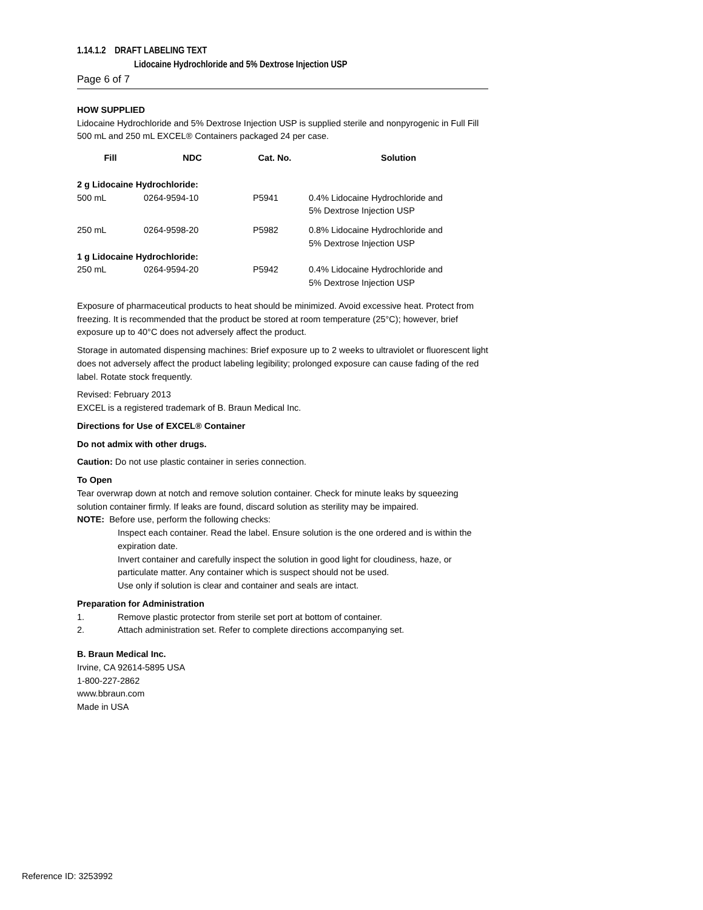1.14.1.2 DRAFT LABELING TEXT
Lidocaine Hydrochloride and 5% Dextrose Injection USP
Page 6 of 7
HOW SUPPLIED
Lidocaine Hydrochloride and 5% Dextrose Injection USP is supplied sterile and nonpyrogenic in Full Fill 500 mL and 250 mL EXCEL® Containers packaged 24 per case.
| Fill | NDC | Cat. No. | Solution |
| --- | --- | --- | --- |
| 2 g Lidocaine Hydrochloride: | | | |
| 500 mL | 0264-9594-10 | P5941 | 0.4% Lidocaine Hydrochloride and 5% Dextrose Injection USP |
| 250 mL | 0264-9598-20 | P5982 | 0.8% Lidocaine Hydrochloride and 5% Dextrose Injection USP |
| 1 g Lidocaine Hydrochloride: | | | |
| 250 mL | 0264-9594-20 | P5942 | 0.4% Lidocaine Hydrochloride and 5% Dextrose Injection USP |
Exposure of pharmaceutical products to heat should be minimized. Avoid excessive heat. Protect from freezing. It is recommended that the product be stored at room temperature (25°C); however, brief exposure up to 40°C does not adversely affect the product.
Storage in automated dispensing machines: Brief exposure up to 2 weeks to ultraviolet or fluorescent light does not adversely affect the product labeling legibility; prolonged exposure can cause fading of the red label. Rotate stock frequently.
Revised: February 2013
EXCEL is a registered trademark of B. Braun Medical Inc.
Directions for Use of EXCEL® Container
Do not admix with other drugs.
Caution: Do not use plastic container in series connection.
To Open
Tear overwrap down at notch and remove solution container. Check for minute leaks by squeezing solution container firmly. If leaks are found, discard solution as sterility may be impaired.
NOTE: Before use, perform the following checks:
Inspect each container. Read the label. Ensure solution is the one ordered and is within the expiration date.
Invert container and carefully inspect the solution in good light for cloudiness, haze, or particulate matter. Any container which is suspect should not be used.
Use only if solution is clear and container and seals are intact.
Preparation for Administration
1. Remove plastic protector from sterile set port at bottom of container.
2. Attach administration set. Refer to complete directions accompanying set.
B. Braun Medical Inc.
Irvine, CA 92614-5895 USA
1-800-227-2862
www.bbraun.com
Made in USA
Reference ID: 3253992